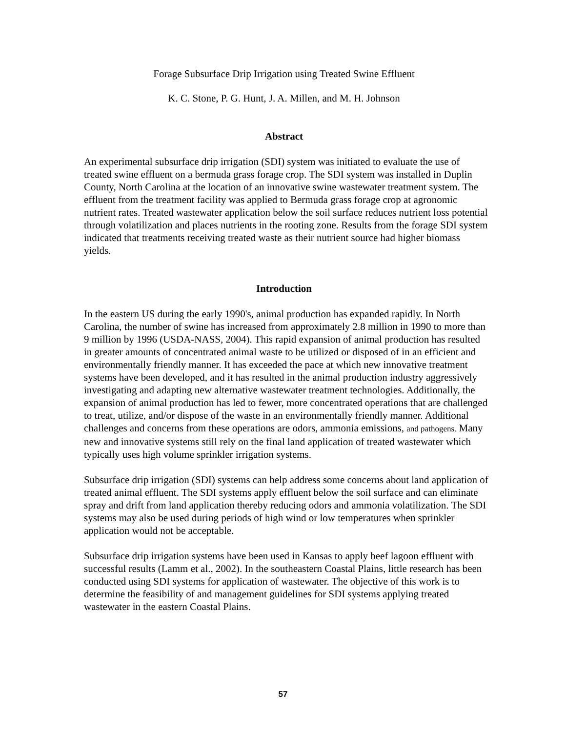Forage Subsurface Drip Irrigation using Treated Swine Effluent
K. C. Stone, P. G. Hunt, J. A. Millen, and M. H. Johnson
Abstract
An experimental subsurface drip irrigation (SDI) system was initiated to evaluate the use of treated swine effluent on a bermuda grass forage crop. The SDI system was installed in Duplin County, North Carolina at the location of an innovative swine wastewater treatment system. The effluent from the treatment facility was applied to Bermuda grass forage crop at agronomic nutrient rates. Treated wastewater application below the soil surface reduces nutrient loss potential through volatilization and places nutrients in the rooting zone. Results from the forage SDI system indicated that treatments receiving treated waste as their nutrient source had higher biomass yields.
Introduction
In the eastern US during the early 1990's, animal production has expanded rapidly. In North Carolina, the number of swine has increased from approximately 2.8 million in 1990 to more than 9 million by 1996 (USDA-NASS, 2004). This rapid expansion of animal production has resulted in greater amounts of concentrated animal waste to be utilized or disposed of in an efficient and environmentally friendly manner. It has exceeded the pace at which new innovative treatment systems have been developed, and it has resulted in the animal production industry aggressively investigating and adapting new alternative wastewater treatment technologies. Additionally, the expansion of animal production has led to fewer, more concentrated operations that are challenged to treat, utilize, and/or dispose of the waste in an environmentally friendly manner. Additional challenges and concerns from these operations are odors, ammonia emissions, and pathogens. Many new and innovative systems still rely on the final land application of treated wastewater which typically uses high volume sprinkler irrigation systems.
Subsurface drip irrigation (SDI) systems can help address some concerns about land application of treated animal effluent. The SDI systems apply effluent below the soil surface and can eliminate spray and drift from land application thereby reducing odors and ammonia volatilization. The SDI systems may also be used during periods of high wind or low temperatures when sprinkler application would not be acceptable.
Subsurface drip irrigation systems have been used in Kansas to apply beef lagoon effluent with successful results (Lamm et al., 2002). In the southeastern Coastal Plains, little research has been conducted using SDI systems for application of wastewater. The objective of this work is to determine the feasibility of and management guidelines for SDI systems applying treated wastewater in the eastern Coastal Plains.
57